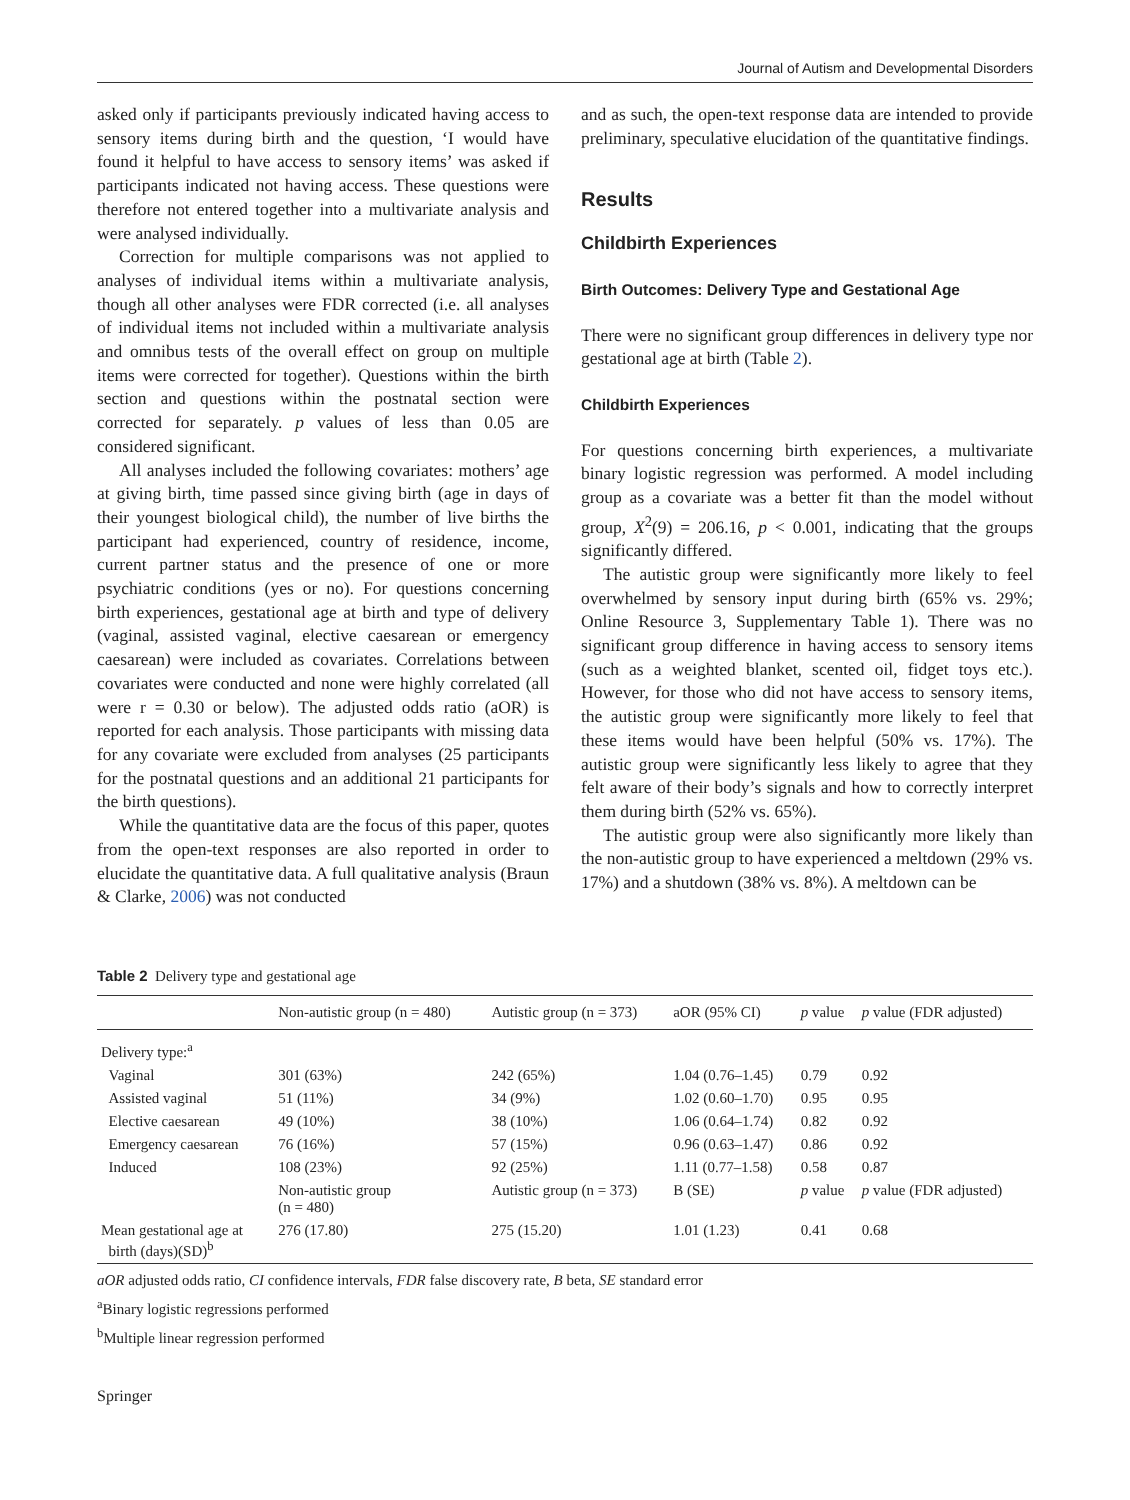Journal of Autism and Developmental Disorders
asked only if participants previously indicated having access to sensory items during birth and the question, ‘I would have found it helpful to have access to sensory items’ was asked if participants indicated not having access. These questions were therefore not entered together into a multivariate analysis and were analysed individually.
Correction for multiple comparisons was not applied to analyses of individual items within a multivariate analysis, though all other analyses were FDR corrected (i.e. all analyses of individual items not included within a multivariate analysis and omnibus tests of the overall effect on group on multiple items were corrected for together). Questions within the birth section and questions within the postnatal section were corrected for separately. p values of less than 0.05 are considered significant.
All analyses included the following covariates: mothers’ age at giving birth, time passed since giving birth (age in days of their youngest biological child), the number of live births the participant had experienced, country of residence, income, current partner status and the presence of one or more psychiatric conditions (yes or no). For questions concerning birth experiences, gestational age at birth and type of delivery (vaginal, assisted vaginal, elective caesarean or emergency caesarean) were included as covariates. Correlations between covariates were conducted and none were highly correlated (all were r = 0.30 or below). The adjusted odds ratio (aOR) is reported for each analysis. Those participants with missing data for any covariate were excluded from analyses (25 participants for the postnatal questions and an additional 21 participants for the birth questions).
While the quantitative data are the focus of this paper, quotes from the open-text responses are also reported in order to elucidate the quantitative data. A full qualitative analysis (Braun & Clarke, 2006) was not conducted
and as such, the open-text response data are intended to provide preliminary, speculative elucidation of the quantitative findings.
Results
Childbirth Experiences
Birth Outcomes: Delivery Type and Gestational Age
There were no significant group differences in delivery type nor gestational age at birth (Table 2).
Childbirth Experiences
For questions concerning birth experiences, a multivariate binary logistic regression was performed. A model including group as a covariate was a better fit than the model without group, X<sup>2</sup>(9) = 206.16, p < 0.001, indicating that the groups significantly differed.
The autistic group were significantly more likely to feel overwhelmed by sensory input during birth (65% vs. 29%; Online Resource 3, Supplementary Table 1). There was no significant group difference in having access to sensory items (such as a weighted blanket, scented oil, fidget toys etc.). However, for those who did not have access to sensory items, the autistic group were significantly more likely to feel that these items would have been helpful (50% vs. 17%). The autistic group were significantly less likely to agree that they felt aware of their body’s signals and how to correctly interpret them during birth (52% vs. 65%).
The autistic group were also significantly more likely than the non-autistic group to have experienced a meltdown (29% vs. 17%) and a shutdown (38% vs. 8%). A meltdown can be
Table 2 Delivery type and gestational age
| | Non-autistic group (n = 480) | Autistic group (n = 373) | aOR (95% CI) | p value | p value (FDR adjusted) |
| --- | --- | --- | --- | --- | --- |
| Delivery type:<sup>a</sup> | | | | | |
| Vaginal | 301 (63%) | 242 (65%) | 1.04 (0.76–1.45) | 0.79 | 0.92 |
| Assisted vaginal | 51 (11%) | 34 (9%) | 1.02 (0.60–1.70) | 0.95 | 0.95 |
| Elective caesarean | 49 (10%) | 38 (10%) | 1.06 (0.64–1.74) | 0.82 | 0.92 |
| Emergency caesarean | 76 (16%) | 57 (15%) | 0.96 (0.63–1.47) | 0.86 | 0.92 |
| Induced | 108 (23%) | 92 (25%) | 1.11 (0.77–1.58) | 0.58 | 0.87 |
| | Non-autistic group (n = 480) | Autistic group (n = 373) | B (SE) | p value | p value (FDR adjusted) |
| Mean gestational age at birth (days)(SD)<sup>b</sup> | 276 (17.80) | 275 (15.20) | 1.01 (1.23) | 0.41 | 0.68 |
aOR adjusted odds ratio, CI confidence intervals, FDR false discovery rate, B beta, SE standard error
<sup>a</sup> Binary logistic regressions performed
<sup>b</sup> Multiple linear regression performed
Springer